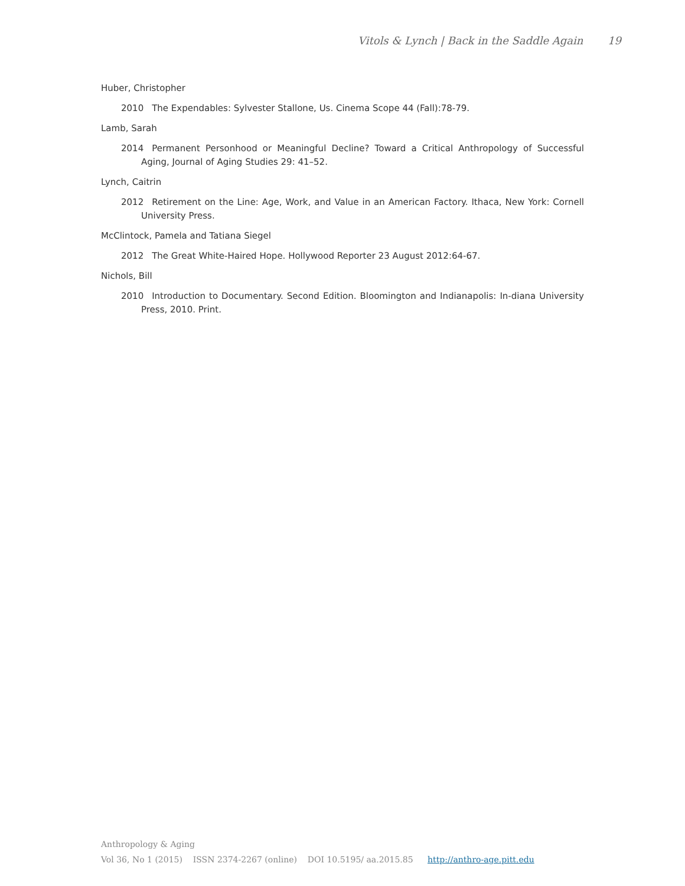Vitols & Lynch | Back in the Saddle Again 19
Huber, Christopher
2010 The Expendables: Sylvester Stallone, Us. Cinema Scope 44 (Fall):78-79.
Lamb, Sarah
2014 Permanent Personhood or Meaningful Decline? Toward a Critical Anthropology of Successful Aging, Journal of Aging Studies 29: 41–52.
Lynch, Caitrin
2012 Retirement on the Line: Age, Work, and Value in an American Factory. Ithaca, New York: Cornell University Press.
McClintock, Pamela and Tatiana Siegel
2012 The Great White-Haired Hope. Hollywood Reporter 23 August 2012:64-67.
Nichols, Bill
2010 Introduction to Documentary. Second Edition. Bloomington and Indianapolis: In-diana University Press, 2010. Print.
Anthropology & Aging
Vol 36, No 1 (2015) ISSN 2374-2267 (online) DOI 10.5195/ aa.2015.85 http://anthro-age.pitt.edu